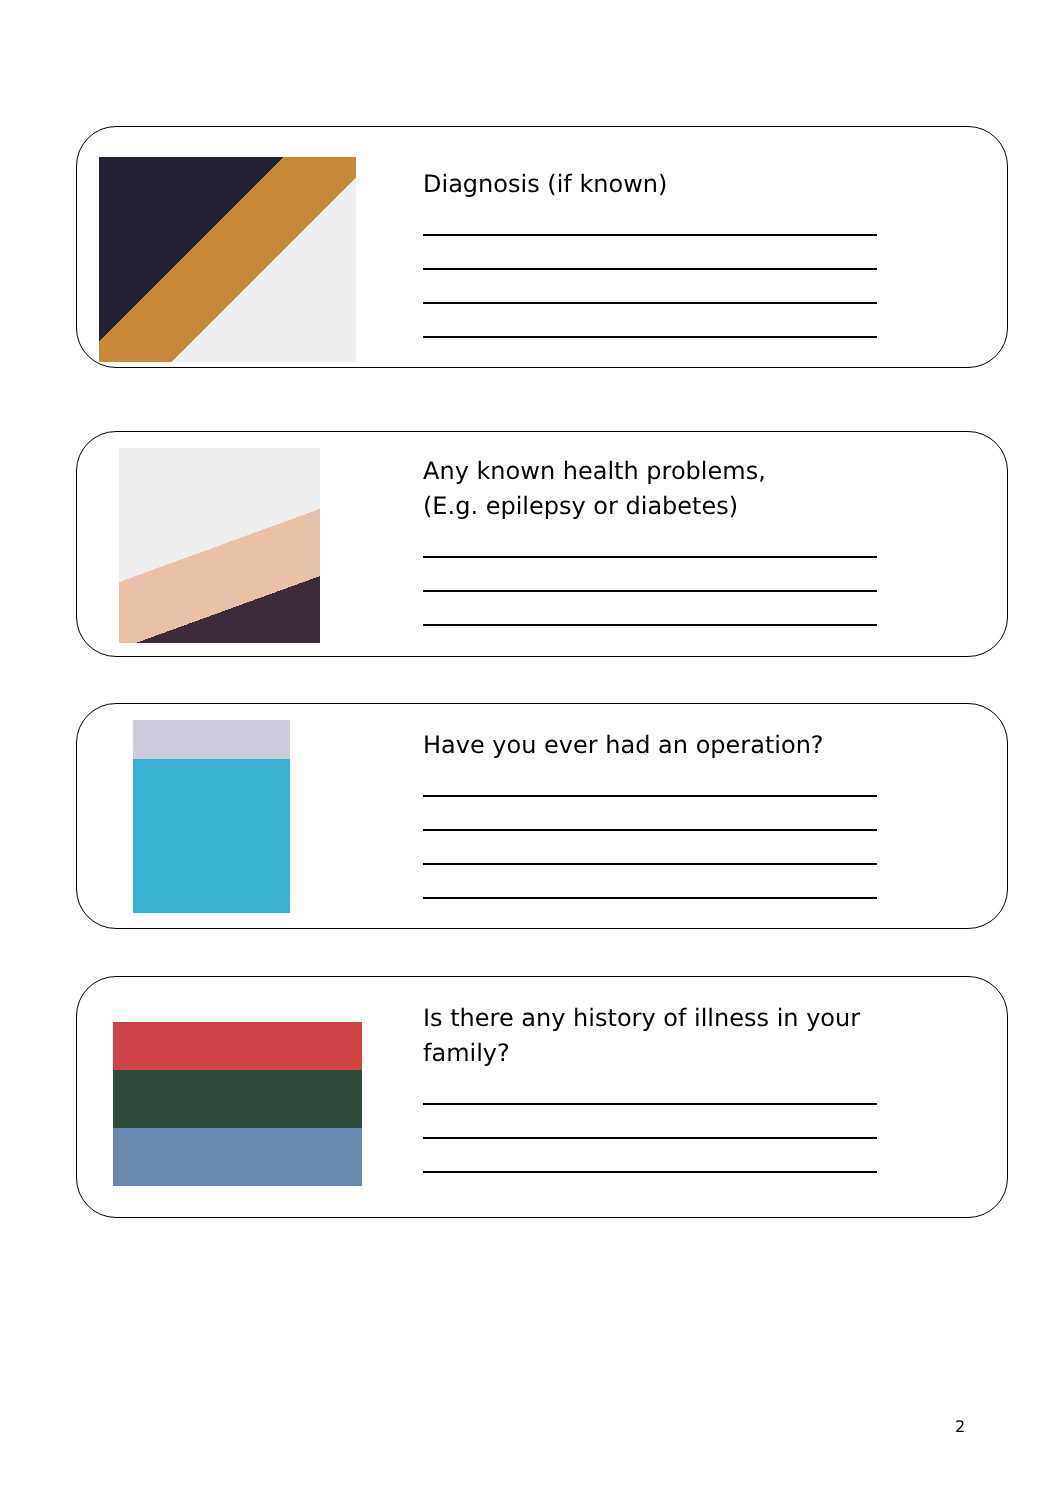Diagnosis (if known)
Any known health problems,
(E.g. epilepsy or diabetes)
Have you ever had an operation?
Is there any history of illness in your
family?
2